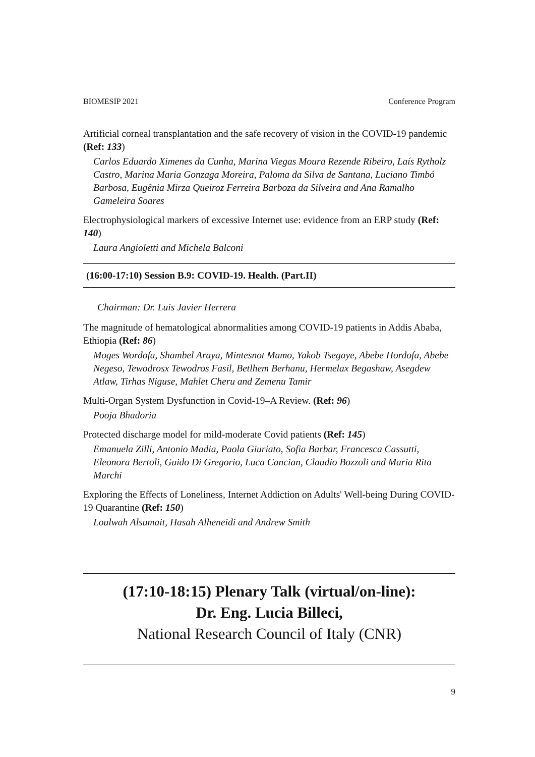BIOMESIP 2021 Conference Program
Artificial corneal transplantation and the safe recovery of vision in the COVID-19 pandemic (Ref: 133)
Carlos Eduardo Ximenes da Cunha, Marina Viegas Moura Rezende Ribeiro, Laís Rytholz Castro, Marina Maria Gonzaga Moreira, Paloma da Silva de Santana, Luciano Timbó Barbosa, Eugênia Mirza Queiroz Ferreira Barboza da Silveira and Ana Ramalho Gameleira Soares
Electrophysiological markers of excessive Internet use: evidence from an ERP study (Ref: 140)
Laura Angioletti and Michela Balconi
(16:00-17:10) Session B.9: COVID-19. Health. (Part.II)
Chairman: Dr. Luis Javier Herrera
The magnitude of hematological abnormalities among COVID-19 patients in Addis Ababa, Ethiopia (Ref: 86)
Moges Wordofa, Shambel Araya, Mintesnot Mamo, Yakob Tsegaye, Abebe Hordofa, Abebe Negeso, Tewodrosx Tewodros Fasil, Betlhem Berhanu, Hermelax Begashaw, Asegdew Atlaw, Tirhas Niguse, Mahlet Cheru and Zemenu Tamir
Multi-Organ System Dysfunction in Covid-19–A Review. (Ref: 96)
Pooja Bhadoria
Protected discharge model for mild-moderate Covid patients (Ref: 145)
Emanuela Zilli, Antonio Madia, Paola Giuriato, Sofia Barbar, Francesca Cassutti, Eleonora Bertoli, Guido Di Gregorio, Luca Cancian, Claudio Bozzoli and Maria Rita Marchi
Exploring the Effects of Loneliness, Internet Addiction on Adults' Well-being During COVID-19 Quarantine (Ref: 150)
Loulwah Alsumait, Hasah Alheneidi and Andrew Smith
(17:10-18:15) Plenary Talk (virtual/on-line):
Dr. Eng. Lucia Billeci,
National Research Council of Italy (CNR)
9